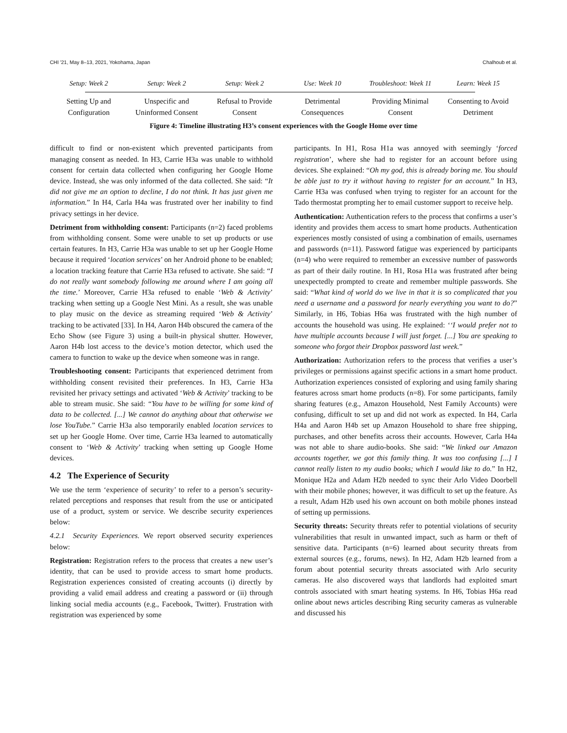CHI '21, May 8–13, 2021, Yokohama, Japan Chalhoub et al.
Setup: Week 2 Setup: Week 2 Setup: Week 2 Use: Week 10 Troubleshoot: Week 11
Learn: Week 15
Setting Up and Configuration
Unspecific and Uninformed Consent
Refusal to Provide Consent
Detrimental Consequences
Providing Minimal Consent
Consenting to Avoid Detriment
Figure 4: Timeline illustrating H3’s consent experiences with the Google Home over time
difficult to find or non-existent which prevented participants from managing consent as needed. In H3, Carrie H3a was unable to withhold consent for certain data collected when configuring her Google Home device. Instead, she was only informed of the data collected. She said: “It did not give me an option to decline, I do not think. It has just given me information.” In H4, Carla H4a was frustrated over her inability to find privacy settings in her device.
Detriment from withholding consent: Participants (n=2) faced problems from withholding consent. Some were unable to set up products or use certain features. In H3, Carrie H3a was unable to set up her Google Home because it required ‘location services’ on her Android phone to be enabled; a location tracking feature that Carrie H3a refused to activate. She said: “I do not really want somebody following me around where I am going all the time.’ Moreover, Carrie H3a refused to enable ‘Web & Activity’ tracking when setting up a Google Nest Mini. As a result, she was unable to play music on the device as streaming required ‘Web & Activity’ tracking to be activated [33]. In H4, Aaron H4b obscured the camera of the Echo Show (see Figure 3) using a built-in physical shutter. However, Aaron H4b lost access to the device’s motion detector, which used the camera to function to wake up the device when someone was in range.
Troubleshooting consent: Participants that experienced detriment from withholding consent revisited their preferences. In H3, Carrie H3a revisited her privacy settings and activated ‘Web & Activity’ tracking to be able to stream music. She said: “You have to be willing for some kind of data to be collected. [...] We cannot do anything about that otherwise we lose YouTube.” Carrie H3a also temporarily enabled location services to set up her Google Home. Over time, Carrie H3a learned to automatically consent to ‘Web & Activity’ tracking when setting up Google Home devices.
4.2 The Experience of Security
We use the term ‘experience of security’ to refer to a person’s security-related perceptions and responses that result from the use or anticipated use of a product, system or service. We describe security experiences below:
4.2.1 Security Experiences. We report observed security experiences below:
Registration: Registration refers to the process that creates a new user’s identity, that can be used to provide access to smart home products. Registration experiences consisted of creating accounts (i) directly by providing a valid email address and creating a password or (ii) through linking social media accounts (e.g., Facebook, Twitter). Frustration with registration was experienced by some
participants. In H1, Rosa H1a was annoyed with seemingly ‘forced registration’, where she had to register for an account before using devices. She explained: “Oh my god, this is already boring me. You should be able just to try it without having to register for an account.” In H3, Carrie H3a was confused when trying to register for an account for the Tado thermostat prompting her to email customer support to receive help.
Authentication: Authentication refers to the process that confirms a user’s identity and provides them access to smart home products. Authentication experiences mostly consisted of using a combination of emails, usernames and passwords (n=11). Password fatigue was experienced by participants (n=4) who were required to remember an excessive number of passwords as part of their daily routine. In H1, Rosa H1a was frustrated after being unexpectedly prompted to create and remember multiple passwords. She said: “What kind of world do we live in that it is so complicated that you need a username and a password for nearly everything you want to do?” Similarly, in H6, Tobias H6a was frustrated with the high number of accounts the household was using. He explained: ‘‘I would prefer not to have multiple accounts because I will just forget. [...] You are speaking to someone who forgot their Dropbox password last week.”
Authorization: Authorization refers to the process that verifies a user’s privileges or permissions against specific actions in a smart home product. Authorization experiences consisted of exploring and using family sharing features across smart home products (n=8). For some participants, family sharing features (e.g., Amazon Household, Nest Family Accounts) were confusing, difficult to set up and did not work as expected. In H4, Carla H4a and Aaron H4b set up Amazon Household to share free shipping, purchases, and other benefits across their accounts. However, Carla H4a was not able to share audio-books. She said: “We linked our Amazon accounts together, we got this family thing. It was too confusing [...] I cannot really listen to my audio books; which I would like to do.” In H2, Monique H2a and Adam H2b needed to sync their Arlo Video Doorbell with their mobile phones; however, it was difficult to set up the feature. As a result, Adam H2b used his own account on both mobile phones instead of setting up permissions.
Security threats: Security threats refer to potential violations of security vulnerabilities that result in unwanted impact, such as harm or theft of sensitive data. Participants (n=6) learned about security threats from external sources (e.g., forums, news). In H2, Adam H2b learned from a forum about potential security threats associated with Arlo security cameras. He also discovered ways that landlords had exploited smart controls associated with smart heating systems. In H6, Tobias H6a read online about news articles describing Ring security cameras as vulnerable and discussed his